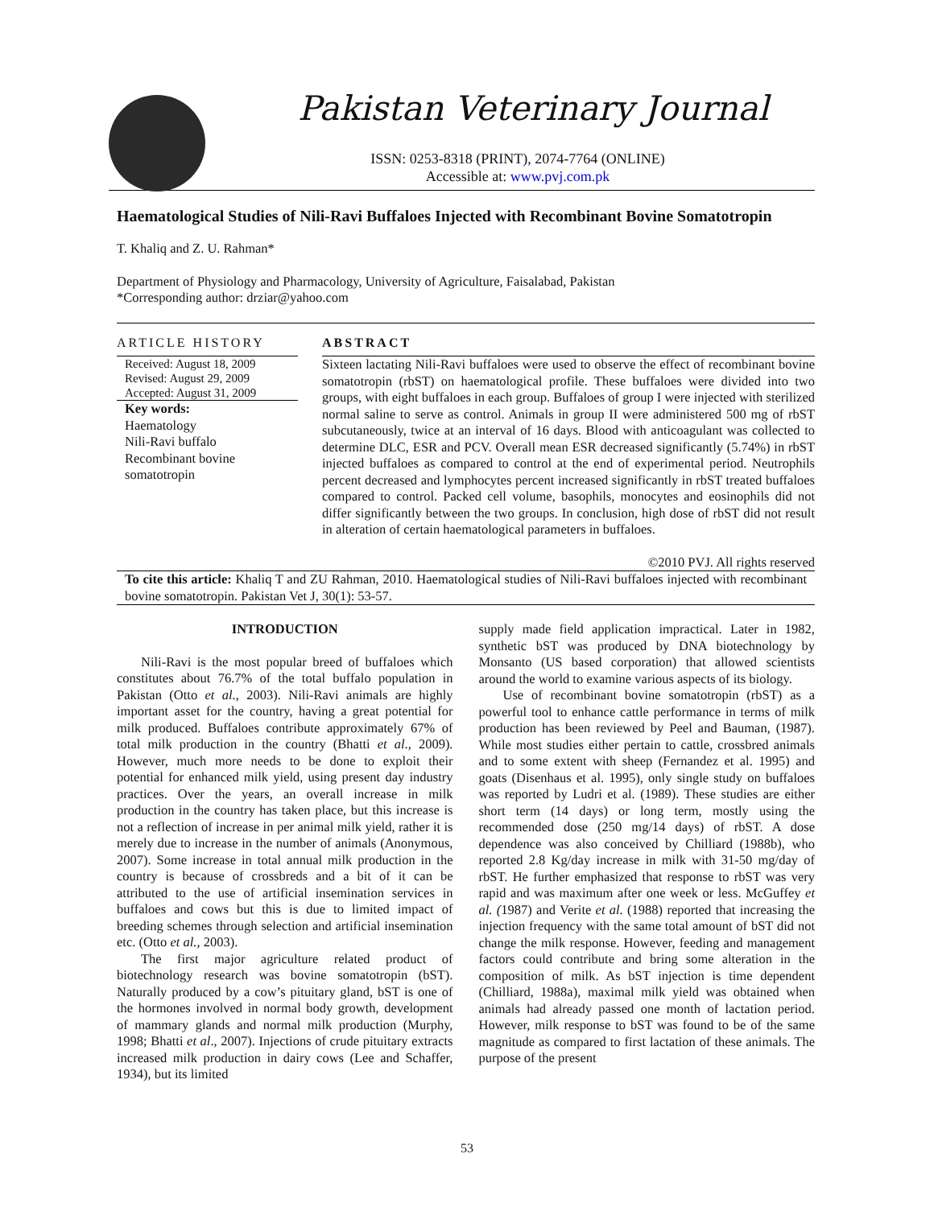Pakistan Veterinary Journal
ISSN: 0253-8318 (PRINT), 2074-7764 (ONLINE)
Accessible at: www.pvj.com.pk
Haematological Studies of Nili-Ravi Buffaloes Injected with Recombinant Bovine Somatotropin
T. Khaliq and Z. U. Rahman*
Department of Physiology and Pharmacology, University of Agriculture, Faisalabad, Pakistan
*Corresponding author: drziar@yahoo.com
ARTICLE HISTORY
Received: August 18, 2009
Revised: August 29, 2009
Accepted: August 31, 2009
Key words:
Haematology
Nili-Ravi buffalo
Recombinant bovine somatotropin
ABSTRACT
Sixteen lactating Nili-Ravi buffaloes were used to observe the effect of recombinant bovine somatotropin (rbST) on haematological profile. These buffaloes were divided into two groups, with eight buffaloes in each group. Buffaloes of group I were injected with sterilized normal saline to serve as control. Animals in group II were administered 500 mg of rbST subcutaneously, twice at an interval of 16 days. Blood with anticoagulant was collected to determine DLC, ESR and PCV. Overall mean ESR decreased significantly (5.74%) in rbST injected buffaloes as compared to control at the end of experimental period. Neutrophils percent decreased and lymphocytes percent increased significantly in rbST treated buffaloes compared to control. Packed cell volume, basophils, monocytes and eosinophils did not differ significantly between the two groups. In conclusion, high dose of rbST did not result in alteration of certain haematological parameters in buffaloes.
©2010 PVJ. All rights reserved
To cite this article: Khaliq T and ZU Rahman, 2010. Haematological studies of Nili-Ravi buffaloes injected with recombinant bovine somatotropin. Pakistan Vet J, 30(1): 53-57.
INTRODUCTION
Nili-Ravi is the most popular breed of buffaloes which constitutes about 76.7% of the total buffalo population in Pakistan (Otto et al., 2003). Nili-Ravi animals are highly important asset for the country, having a great potential for milk produced. Buffaloes contribute approximately 67% of total milk production in the country (Bhatti et al., 2009). However, much more needs to be done to exploit their potential for enhanced milk yield, using present day industry practices. Over the years, an overall increase in milk production in the country has taken place, but this increase is not a reflection of increase in per animal milk yield, rather it is merely due to increase in the number of animals (Anonymous, 2007). Some increase in total annual milk production in the country is because of crossbreds and a bit of it can be attributed to the use of artificial insemination services in buffaloes and cows but this is due to limited impact of breeding schemes through selection and artificial insemination etc. (Otto et al., 2003).
The first major agriculture related product of biotechnology research was bovine somatotropin (bST). Naturally produced by a cow’s pituitary gland, bST is one of the hormones involved in normal body growth, development of mammary glands and normal milk production (Murphy, 1998; Bhatti et al., 2007). Injections of crude pituitary extracts increased milk production in dairy cows (Lee and Schaffer, 1934), but its limited
supply made field application impractical. Later in 1982, synthetic bST was produced by DNA biotechnology by Monsanto (US based corporation) that allowed scientists around the world to examine various aspects of its biology.
Use of recombinant bovine somatotropin (rbST) as a powerful tool to enhance cattle performance in terms of milk production has been reviewed by Peel and Bauman, (1987). While most studies either pertain to cattle, crossbred animals and to some extent with sheep (Fernandez et al. 1995) and goats (Disenhaus et al. 1995), only single study on buffaloes was reported by Ludri et al. (1989). These studies are either short term (14 days) or long term, mostly using the recommended dose (250 mg/14 days) of rbST. A dose dependence was also conceived by Chilliard (1988b), who reported 2.8 Kg/day increase in milk with 31-50 mg/day of rbST. He further emphasized that response to rbST was very rapid and was maximum after one week or less. McGuffey et al. (1987) and Verite et al. (1988) reported that increasing the injection frequency with the same total amount of bST did not change the milk response. However, feeding and management factors could contribute and bring some alteration in the composition of milk. As bST injection is time dependent (Chilliard, 1988a), maximal milk yield was obtained when animals had already passed one month of lactation period. However, milk response to bST was found to be of the same magnitude as compared to first lactation of these animals. The purpose of the present
53